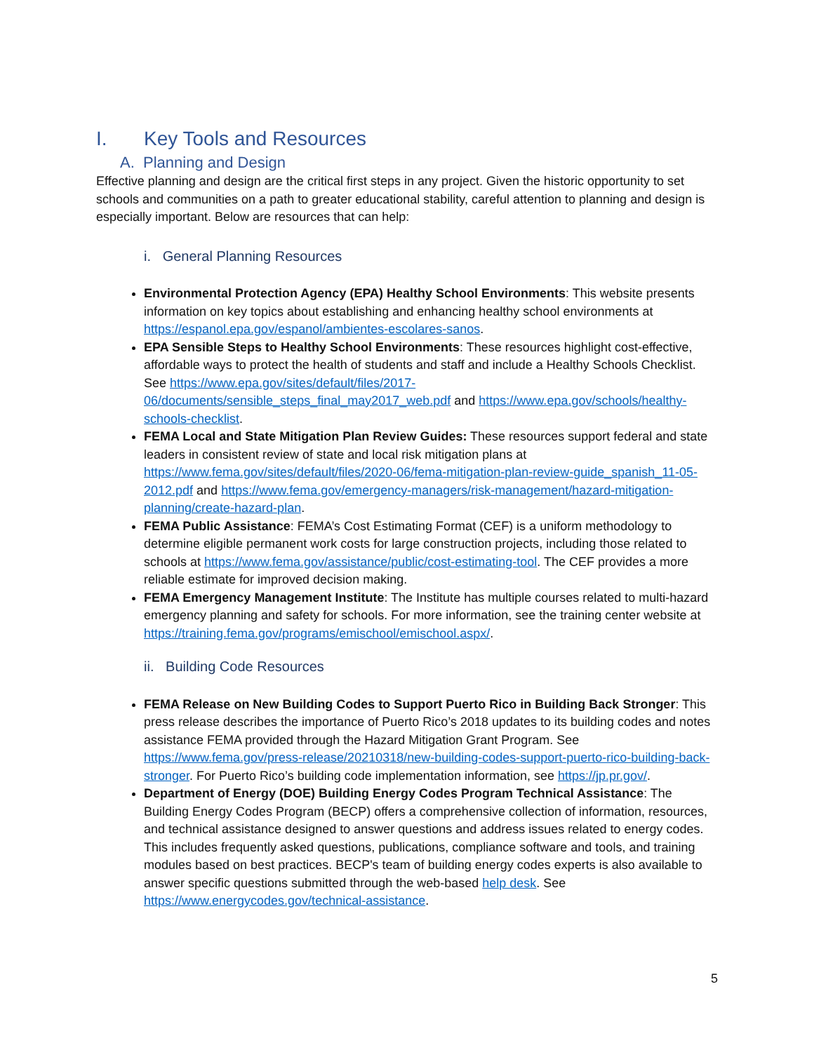I. Key Tools and Resources
A. Planning and Design
Effective planning and design are the critical first steps in any project. Given the historic opportunity to set schools and communities on a path to greater educational stability, careful attention to planning and design is especially important. Below are resources that can help:
i. General Planning Resources
Environmental Protection Agency (EPA) Healthy School Environments: This website presents information on key topics about establishing and enhancing healthy school environments at https://espanol.epa.gov/espanol/ambientes-escolares-sanos.
EPA Sensible Steps to Healthy School Environments: These resources highlight cost-effective, affordable ways to protect the health of students and staff and include a Healthy Schools Checklist. See https://www.epa.gov/sites/default/files/2017-06/documents/sensible_steps_final_may2017_web.pdf and https://www.epa.gov/schools/healthy-schools-checklist.
FEMA Local and State Mitigation Plan Review Guides: These resources support federal and state leaders in consistent review of state and local risk mitigation plans at https://www.fema.gov/sites/default/files/2020-06/fema-mitigation-plan-review-guide_spanish_11-05-2012.pdf and https://www.fema.gov/emergency-managers/risk-management/hazard-mitigation-planning/create-hazard-plan.
FEMA Public Assistance: FEMA’s Cost Estimating Format (CEF) is a uniform methodology to determine eligible permanent work costs for large construction projects, including those related to schools at https://www.fema.gov/assistance/public/cost-estimating-tool. The CEF provides a more reliable estimate for improved decision making.
FEMA Emergency Management Institute: The Institute has multiple courses related to multi-hazard emergency planning and safety for schools. For more information, see the training center website at https://training.fema.gov/programs/emischool/emischool.aspx/.
ii. Building Code Resources
FEMA Release on New Building Codes to Support Puerto Rico in Building Back Stronger: This press release describes the importance of Puerto Rico’s 2018 updates to its building codes and notes assistance FEMA provided through the Hazard Mitigation Grant Program. See https://www.fema.gov/press-release/20210318/new-building-codes-support-puerto-rico-building-back-stronger. For Puerto Rico’s building code implementation information, see https://jp.pr.gov/.
Department of Energy (DOE) Building Energy Codes Program Technical Assistance: The Building Energy Codes Program (BECP) offers a comprehensive collection of information, resources, and technical assistance designed to answer questions and address issues related to energy codes. This includes frequently asked questions, publications, compliance software and tools, and training modules based on best practices. BECP's team of building energy codes experts is also available to answer specific questions submitted through the web-based help desk. See https://www.energycodes.gov/technical-assistance.
5